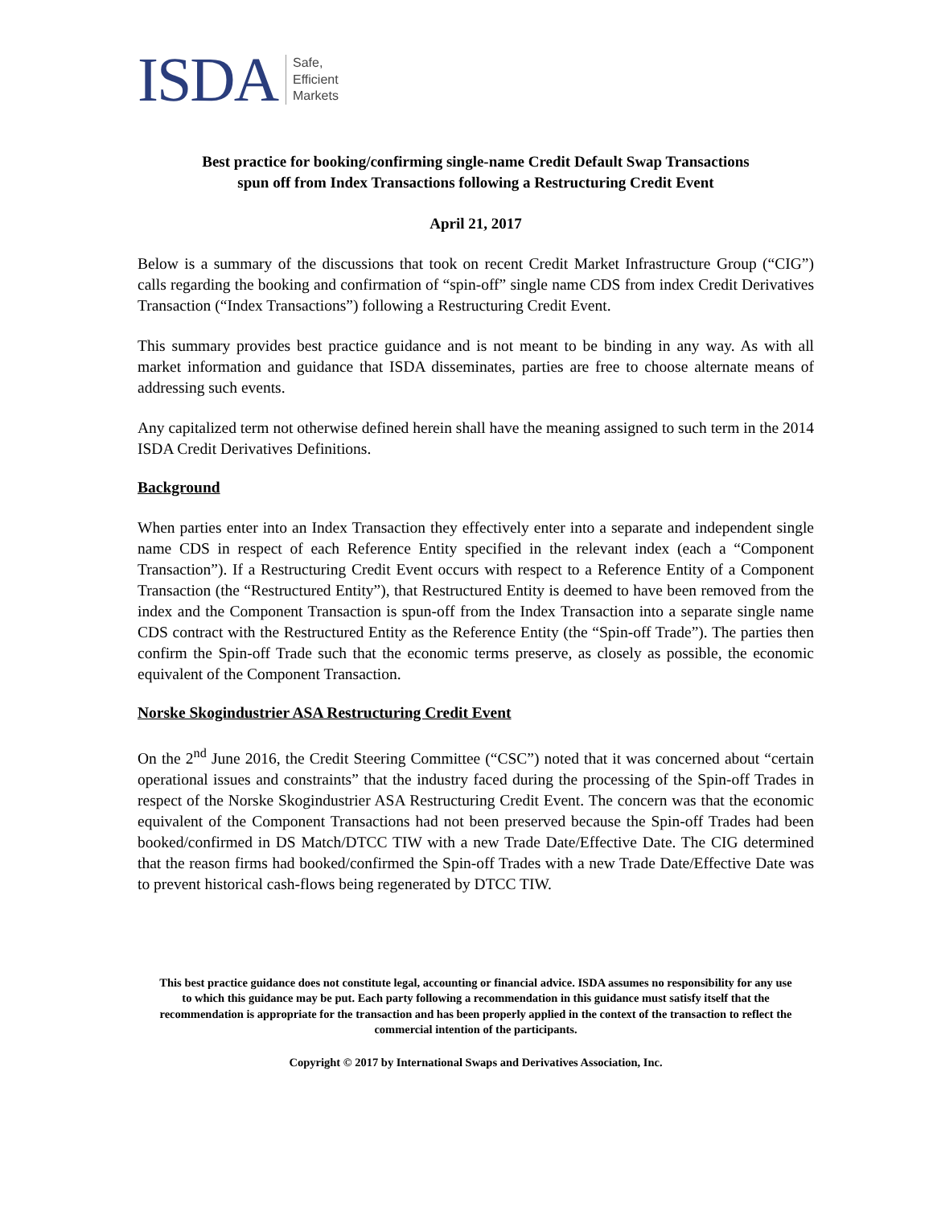ISDA Safe,
Efficient
Markets
Best practice for booking/confirming single-name Credit Default Swap Transactions
spun off from Index Transactions following a Restructuring Credit Event
April 21, 2017
Below is a summary of the discussions that took on recent Credit Market Infrastructure Group (“CIG”) calls regarding the booking and confirmation of “spin-off” single name CDS from index Credit Derivatives Transaction (“Index Transactions”) following a Restructuring Credit Event.
This summary provides best practice guidance and is not meant to be binding in any way. As with all market information and guidance that ISDA disseminates, parties are free to choose alternate means of addressing such events.
Any capitalized term not otherwise defined herein shall have the meaning assigned to such term in the 2014 ISDA Credit Derivatives Definitions.
Background
When parties enter into an Index Transaction they effectively enter into a separate and independent single name CDS in respect of each Reference Entity specified in the relevant index (each a “Component Transaction”). If a Restructuring Credit Event occurs with respect to a Reference Entity of a Component Transaction (the “Restructured Entity”), that Restructured Entity is deemed to have been removed from the index and the Component Transaction is spun-off from the Index Transaction into a separate single name CDS contract with the Restructured Entity as the Reference Entity (the “Spin-off Trade”). The parties then confirm the Spin-off Trade such that the economic terms preserve, as closely as possible, the economic equivalent of the Component Transaction.
Norske Skogindustrier ASA Restructuring Credit Event
On the 2<sup>nd</sup> June 2016, the Credit Steering Committee (“CSC”) noted that it was concerned about “certain operational issues and constraints” that the industry faced during the processing of the Spin-off Trades in respect of the Norske Skogindustrier ASA Restructuring Credit Event. The concern was that the economic equivalent of the Component Transactions had not been preserved because the Spin-off Trades had been booked/confirmed in DS Match/DTCC TIW with a new Trade Date/Effective Date. The CIG determined that the reason firms had booked/confirmed the Spin-off Trades with a new Trade Date/Effective Date was to prevent historical cash-flows being regenerated by DTCC TIW.
This best practice guidance does not constitute legal, accounting or financial advice. ISDA assumes no responsibility for any use to which this guidance may be put. Each party following a recommendation in this guidance must satisfy itself that the recommendation is appropriate for the transaction and has been properly applied in the context of the transaction to reflect the commercial intention of the participants.
Copyright © 2017 by International Swaps and Derivatives Association, Inc.